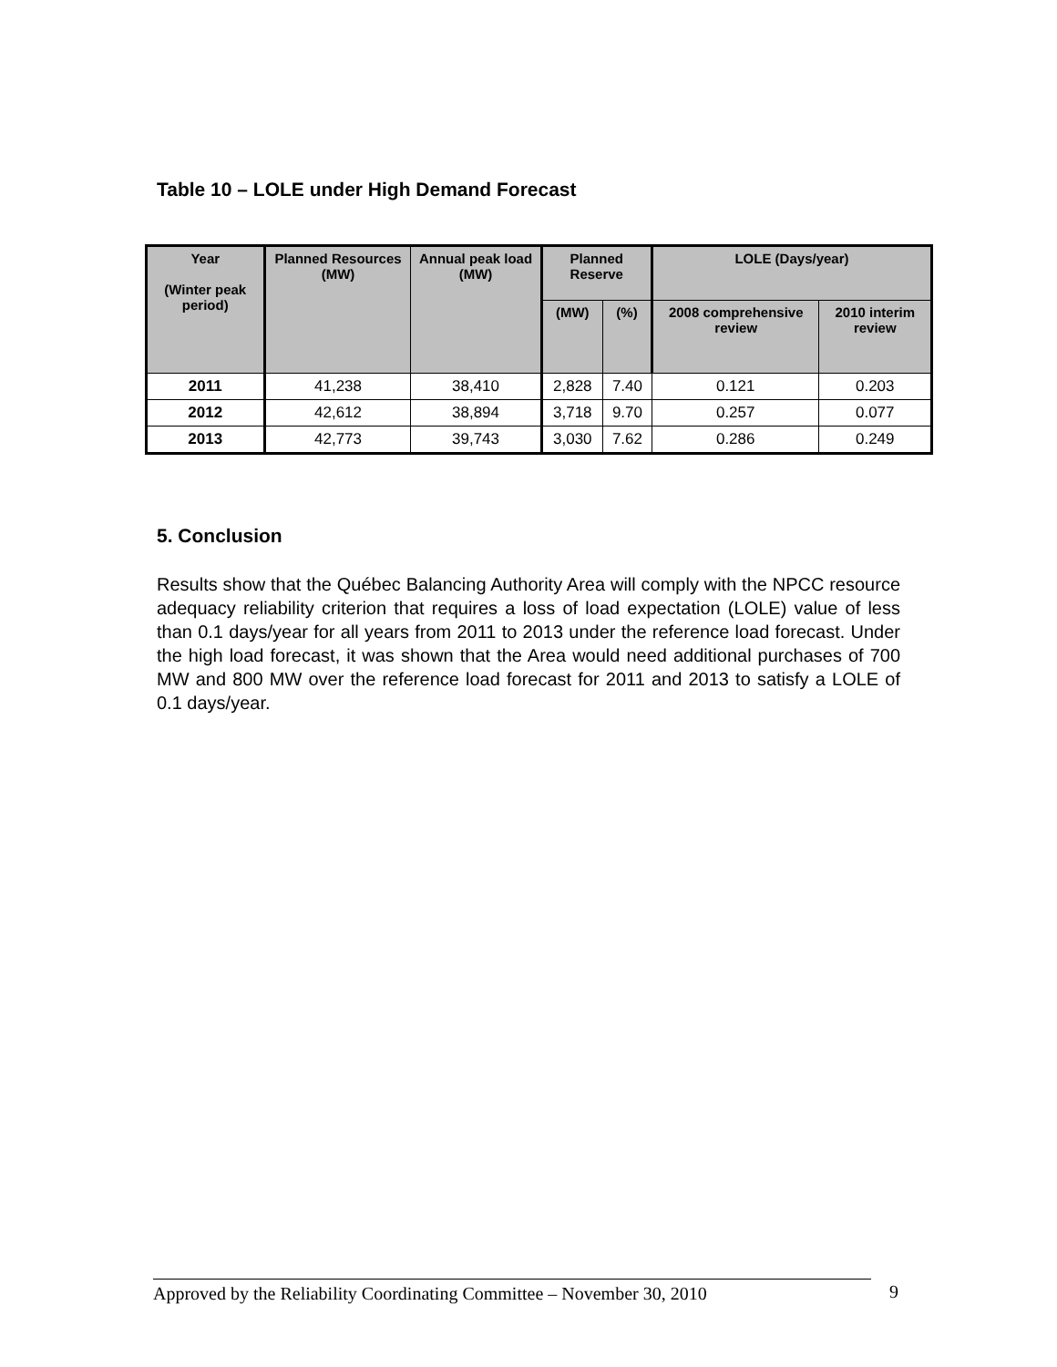Table 10 – LOLE under High Demand Forecast
| Year (Winter peak period) | Planned Resources (MW) | Annual peak load (MW) | Planned Reserve | | LOLE (Days/year) | |
| --- | --- | --- | --- | --- | --- | --- |
| | | | (MW) | (%) | 2008 comprehensive review | 2010 interim review |
| 2011 | 41,238 | 38,410 | 2,828 | 7.40 | 0.121 | 0.203 |
| 2012 | 42,612 | 38,894 | 3,718 | 9.70 | 0.257 | 0.077 |
| 2013 | 42,773 | 39,743 | 3,030 | 7.62 | 0.286 | 0.249 |
5. Conclusion
Results show that the Québec Balancing Authority Area will comply with the NPCC resource adequacy reliability criterion that requires a loss of load expectation (LOLE) value of less than 0.1 days/year for all years from 2011 to 2013 under the reference load forecast. Under the high load forecast, it was shown that the Area would need additional purchases of 700 MW and 800 MW over the reference load forecast for 2011 and 2013 to satisfy a LOLE of 0.1 days/year.
Approved by the Reliability Coordinating Committee – November 30, 2010
9